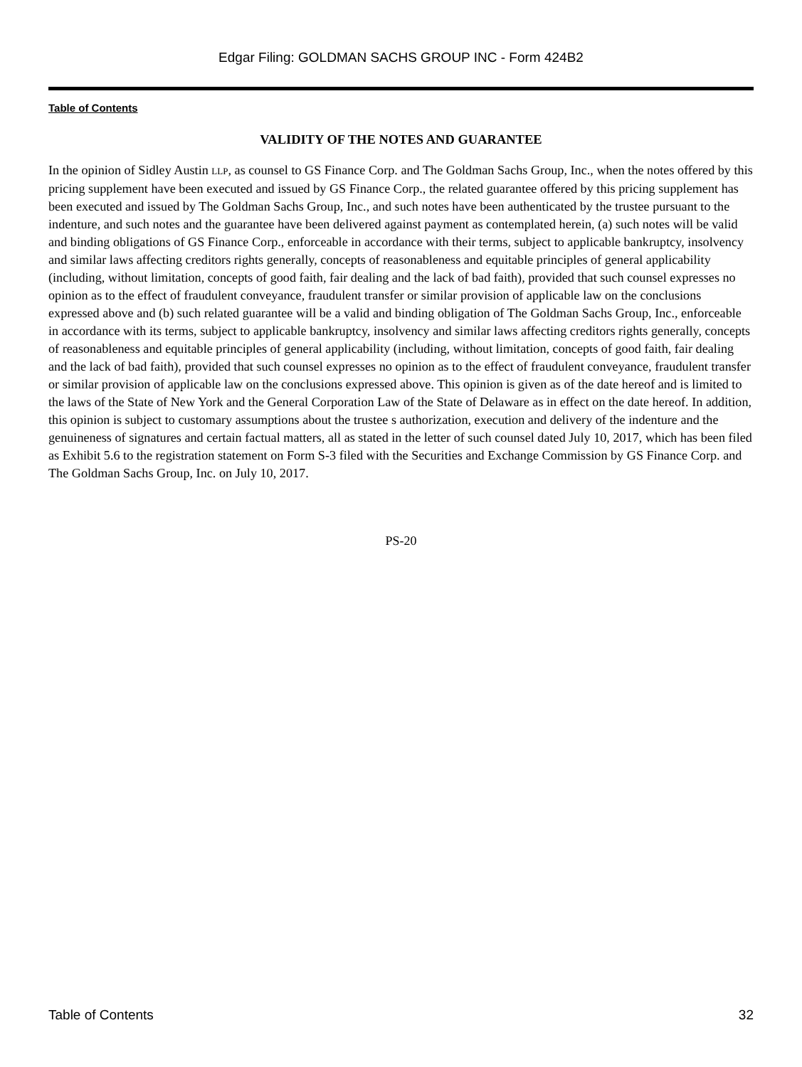Edgar Filing: GOLDMAN SACHS GROUP INC - Form 424B2
Table of Contents
VALIDITY OF THE NOTES AND GUARANTEE
In the opinion of Sidley Austin LLP, as counsel to GS Finance Corp. and The Goldman Sachs Group, Inc., when the notes offered by this pricing supplement have been executed and issued by GS Finance Corp., the related guarantee offered by this pricing supplement has been executed and issued by The Goldman Sachs Group, Inc., and such notes have been authenticated by the trustee pursuant to the indenture, and such notes and the guarantee have been delivered against payment as contemplated herein, (a) such notes will be valid and binding obligations of GS Finance Corp., enforceable in accordance with their terms, subject to applicable bankruptcy, insolvency and similar laws affecting creditors rights generally, concepts of reasonableness and equitable principles of general applicability (including, without limitation, concepts of good faith, fair dealing and the lack of bad faith), provided that such counsel expresses no opinion as to the effect of fraudulent conveyance, fraudulent transfer or similar provision of applicable law on the conclusions expressed above and (b) such related guarantee will be a valid and binding obligation of The Goldman Sachs Group, Inc., enforceable in accordance with its terms, subject to applicable bankruptcy, insolvency and similar laws affecting creditors rights generally, concepts of reasonableness and equitable principles of general applicability (including, without limitation, concepts of good faith, fair dealing and the lack of bad faith), provided that such counsel expresses no opinion as to the effect of fraudulent conveyance, fraudulent transfer or similar provision of applicable law on the conclusions expressed above. This opinion is given as of the date hereof and is limited to the laws of the State of New York and the General Corporation Law of the State of Delaware as in effect on the date hereof. In addition, this opinion is subject to customary assumptions about the trustee s authorization, execution and delivery of the indenture and the genuineness of signatures and certain factual matters, all as stated in the letter of such counsel dated July 10, 2017, which has been filed as Exhibit 5.6 to the registration statement on Form S-3 filed with the Securities and Exchange Commission by GS Finance Corp. and The Goldman Sachs Group, Inc. on July 10, 2017.
PS-20
Table of Contents 32